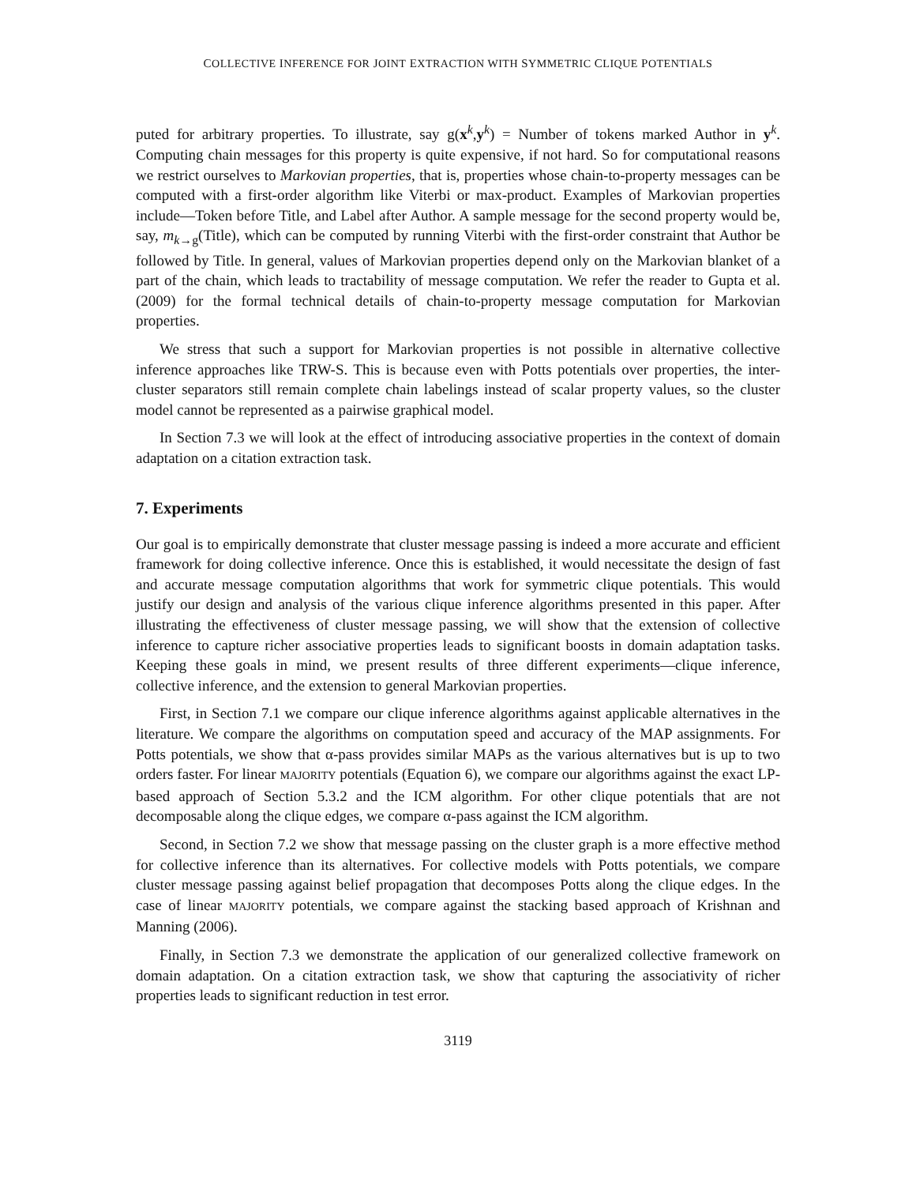COLLECTIVE INFERENCE FOR JOINT EXTRACTION WITH SYMMETRIC CLIQUE POTENTIALS
puted for arbitrary properties. To illustrate, say g(x<sup>k</sup>,y<sup>k</sup>) = Number of tokens marked Author in y<sup>k</sup>. Computing chain messages for this property is quite expensive, if not hard. So for computational reasons we restrict ourselves to Markovian properties, that is, properties whose chain-to-property messages can be computed with a first-order algorithm like Viterbi or max-product. Examples of Markovian properties include—Token before Title, and Label after Author. A sample message for the second property would be, say, m<sub>k→g</sub>(Title), which can be computed by running Viterbi with the first-order constraint that Author be followed by Title. In general, values of Markovian properties depend only on the Markovian blanket of a part of the chain, which leads to tractability of message computation. We refer the reader to Gupta et al. (2009) for the formal technical details of chain-to-property message computation for Markovian properties.
We stress that such a support for Markovian properties is not possible in alternative collective inference approaches like TRW-S. This is because even with Potts potentials over properties, the inter-cluster separators still remain complete chain labelings instead of scalar property values, so the cluster model cannot be represented as a pairwise graphical model.
In Section 7.3 we will look at the effect of introducing associative properties in the context of domain adaptation on a citation extraction task.
7. Experiments
Our goal is to empirically demonstrate that cluster message passing is indeed a more accurate and efficient framework for doing collective inference. Once this is established, it would necessitate the design of fast and accurate message computation algorithms that work for symmetric clique potentials. This would justify our design and analysis of the various clique inference algorithms presented in this paper. After illustrating the effectiveness of cluster message passing, we will show that the extension of collective inference to capture richer associative properties leads to significant boosts in domain adaptation tasks. Keeping these goals in mind, we present results of three different experiments—clique inference, collective inference, and the extension to general Markovian properties.
First, in Section 7.1 we compare our clique inference algorithms against applicable alternatives in the literature. We compare the algorithms on computation speed and accuracy of the MAP assignments. For Potts potentials, we show that α-pass provides similar MAPs as the various alternatives but is up to two orders faster. For linear MAJORITY potentials (Equation 6), we compare our algorithms against the exact LP-based approach of Section 5.3.2 and the ICM algorithm. For other clique potentials that are not decomposable along the clique edges, we compare α-pass against the ICM algorithm.
Second, in Section 7.2 we show that message passing on the cluster graph is a more effective method for collective inference than its alternatives. For collective models with Potts potentials, we compare cluster message passing against belief propagation that decomposes Potts along the clique edges. In the case of linear MAJORITY potentials, we compare against the stacking based approach of Krishnan and Manning (2006).
Finally, in Section 7.3 we demonstrate the application of our generalized collective framework on domain adaptation. On a citation extraction task, we show that capturing the associativity of richer properties leads to significant reduction in test error.
3119